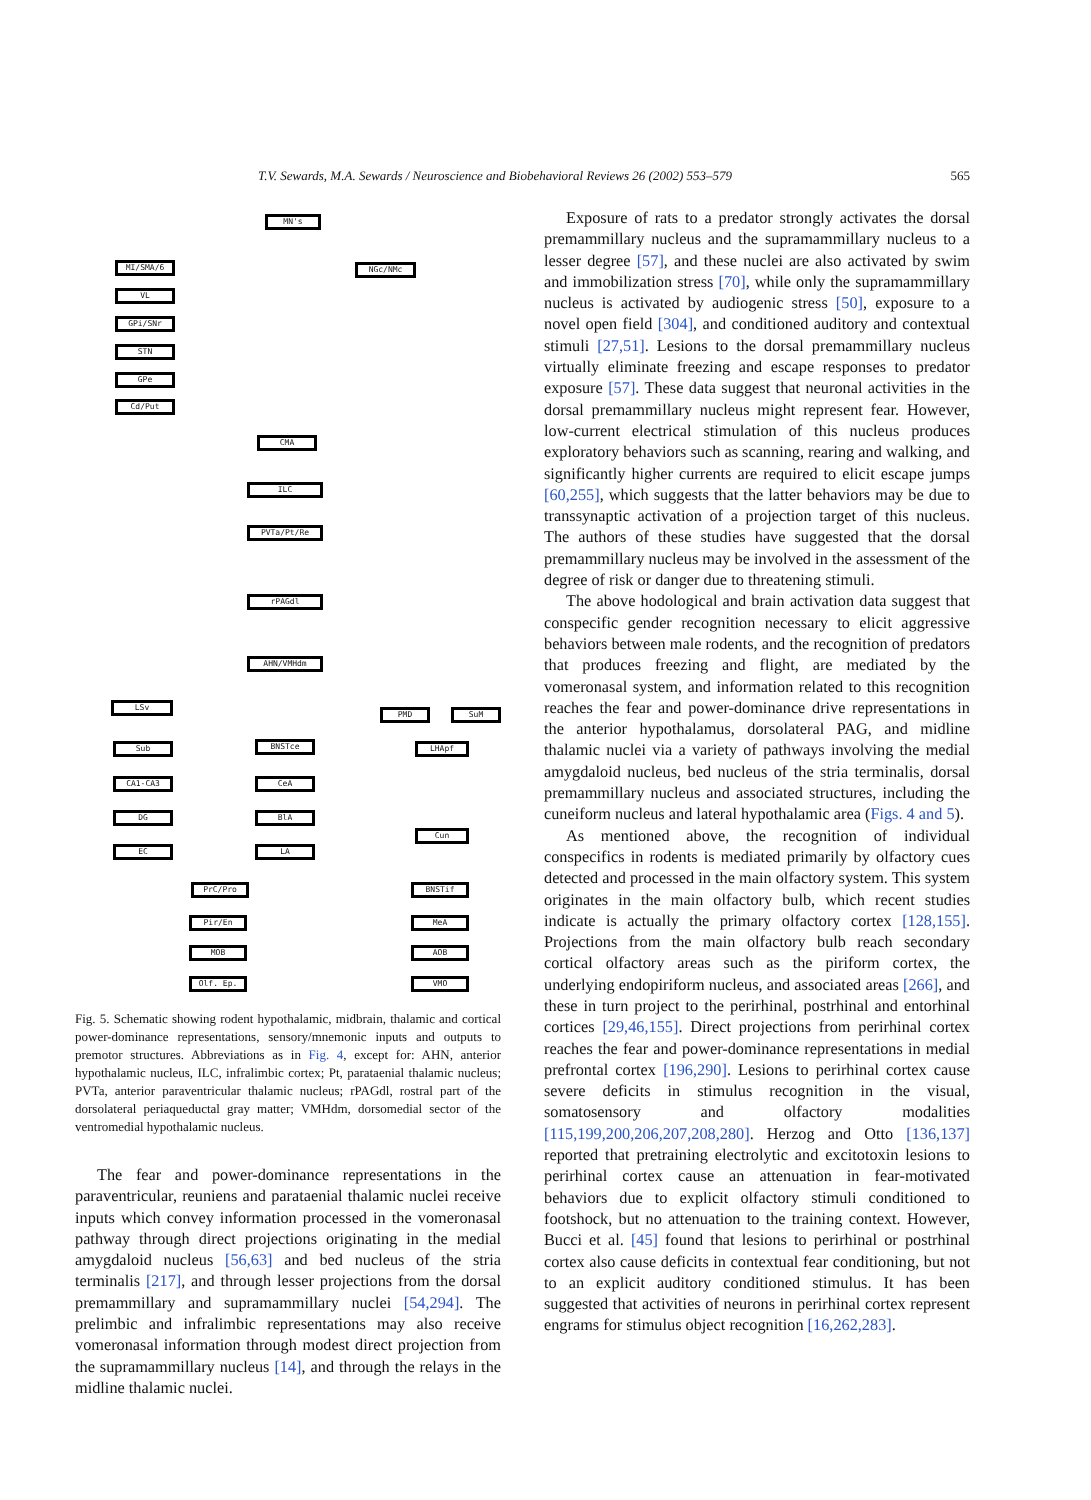T.V. Sewards, M.A. Sewards / Neuroscience and Biobehavioral Reviews 26 (2002) 553–579 565
MN's
MI/SMA/6 NGc/NMc
VL
GPi/SNr
STN
GPe
Cd/Put
CMA
ILC
PVTa/Pt/Re
rPAGdl
AHN/VMHdm
LSv
PMD SuM
Sub BNSTce LHApf
CA1-CA3 CeA
DG BlA
EC LA
Cun
PrC/Pro BNSTif
Pir/En MeA
MOB AOB
Olf. Ep. VMO
Fig. 5. Schematic showing rodent hypothalamic, midbrain, thalamic and cortical power-dominance representations, sensory/mnemonic inputs and outputs to premotor structures. Abbreviations as in Fig. 4, except for: AHN, anterior hypothalamic nucleus, ILC, infralimbic cortex; Pt, parataenial thalamic nucleus; PVTa, anterior paraventricular thalamic nucleus; rPAGdl, rostral part of the dorsolateral periaqueductal gray matter; VMHdm, dorsomedial sector of the ventromedial hypothalamic nucleus.
The fear and power-dominance representations in the paraventricular, reuniens and parataenial thalamic nuclei receive inputs which convey information processed in the vomeronasal pathway through direct projections originating in the medial amygdaloid nucleus [56,63] and bed nucleus of the stria terminalis [217], and through lesser projections from the dorsal premammillary and supramammillary nuclei [54,294]. The prelimbic and infralimbic representations may also receive vomeronasal information through modest direct projection from the supramammillary nucleus [14], and through the relays in the midline thalamic nuclei.
Exposure of rats to a predator strongly activates the dorsal premammillary nucleus and the supramammillary nucleus to a lesser degree [57], and these nuclei are also activated by swim and immobilization stress [70], while only the supramammillary nucleus is activated by audiogenic stress [50], exposure to a novel open field [304], and conditioned auditory and contextual stimuli [27,51]. Lesions to the dorsal premammillary nucleus virtually eliminate freezing and escape responses to predator exposure [57]. These data suggest that neuronal activities in the dorsal premammillary nucleus might represent fear. However, low-current electrical stimulation of this nucleus produces exploratory behaviors such as scanning, rearing and walking, and significantly higher currents are required to elicit escape jumps [60,255], which suggests that the latter behaviors may be due to transsynaptic activation of a projection target of this nucleus. The authors of these studies have suggested that the dorsal premammillary nucleus may be involved in the assessment of the degree of risk or danger due to threatening stimuli.
The above hodological and brain activation data suggest that conspecific gender recognition necessary to elicit aggressive behaviors between male rodents, and the recognition of predators that produces freezing and flight, are mediated by the vomeronasal system, and information related to this recognition reaches the fear and power-dominance drive representations in the anterior hypothalamus, dorsolateral PAG, and midline thalamic nuclei via a variety of pathways involving the medial amygdaloid nucleus, bed nucleus of the stria terminalis, dorsal premammillary nucleus and associated structures, including the cuneiform nucleus and lateral hypothalamic area (Figs. 4 and 5).
As mentioned above, the recognition of individual conspecifics in rodents is mediated primarily by olfactory cues detected and processed in the main olfactory system. This system originates in the main olfactory bulb, which recent studies indicate is actually the primary olfactory cortex [128,155]. Projections from the main olfactory bulb reach secondary cortical olfactory areas such as the piriform cortex, the underlying endopiriform nucleus, and associated areas [266], and these in turn project to the perirhinal, postrhinal and entorhinal cortices [29,46,155]. Direct projections from perirhinal cortex reaches the fear and power-dominance representations in medial prefrontal cortex [196,290]. Lesions to perirhinal cortex cause severe deficits in stimulus recognition in the visual, somatosensory and olfactory modalities [115,199,200,206,207,208,280]. Herzog and Otto [136,137] reported that pretraining electrolytic and excitotoxin lesions to perirhinal cortex cause an attenuation in fear-motivated behaviors due to explicit olfactory stimuli conditioned to footshock, but no attenuation to the training context. However, Bucci et al. [45] found that lesions to perirhinal or postrhinal cortex also cause deficits in contextual fear conditioning, but not to an explicit auditory conditioned stimulus. It has been suggested that activities of neurons in perirhinal cortex represent engrams for stimulus object recognition [16,262,283].